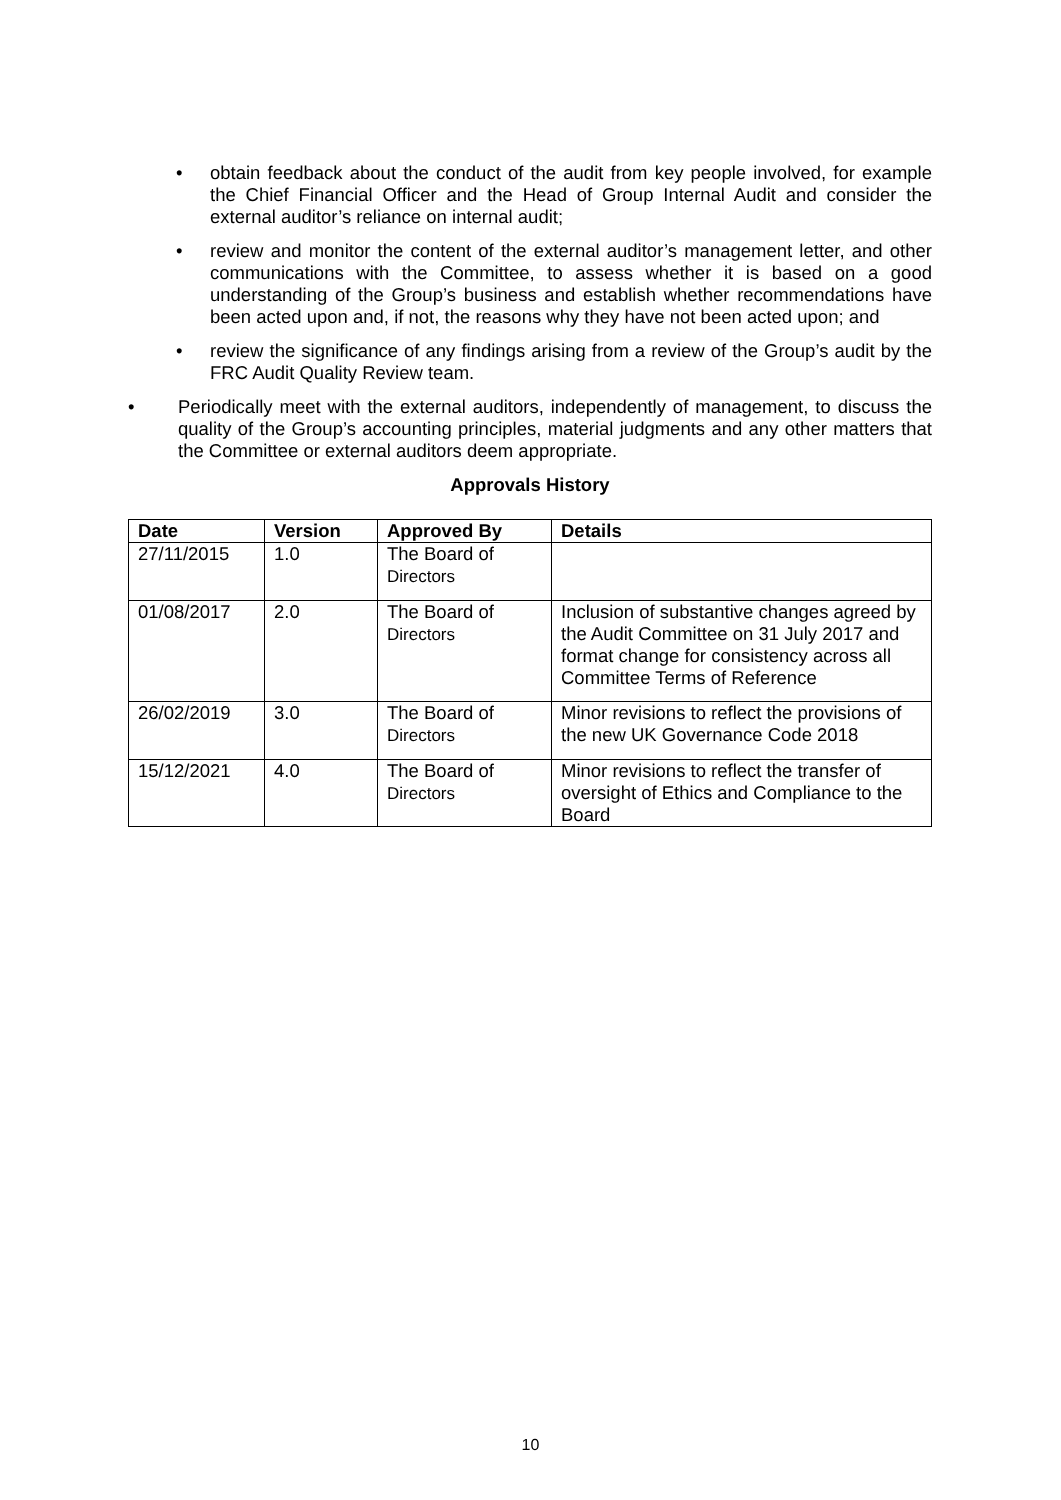• obtain feedback about the conduct of the audit from key people involved, for example the Chief Financial Officer and the Head of Group Internal Audit and consider the external auditor’s reliance on internal audit;
• review and monitor the content of the external auditor’s management letter, and other communications with the Committee, to assess whether it is based on a good understanding of the Group’s business and establish whether recommendations have been acted upon and, if not, the reasons why they have not been acted upon; and
• review the significance of any findings arising from a review of the Group’s audit by the FRC Audit Quality Review team.
• Periodically meet with the external auditors, independently of management, to discuss the quality of the Group’s accounting principles, material judgments and any other matters that the Committee or external auditors deem appropriate.
Approvals History
| Date | Version | Approved By | Details |
| --- | --- | --- | --- |
| 27/11/2015 | 1.0 | The Board of Directors | |
| 01/08/2017 | 2.0 | The Board of Directors | Inclusion of substantive changes agreed by the Audit Committee on 31 July 2017 and format change for consistency across all Committee Terms of Reference |
| 26/02/2019 | 3.0 | The Board of Directors | Minor revisions to reflect the provisions of the new UK Governance Code 2018 |
| 15/12/2021 | 4.0 | The Board of Directors | Minor revisions to reflect the transfer of oversight of Ethics and Compliance to the Board |
10